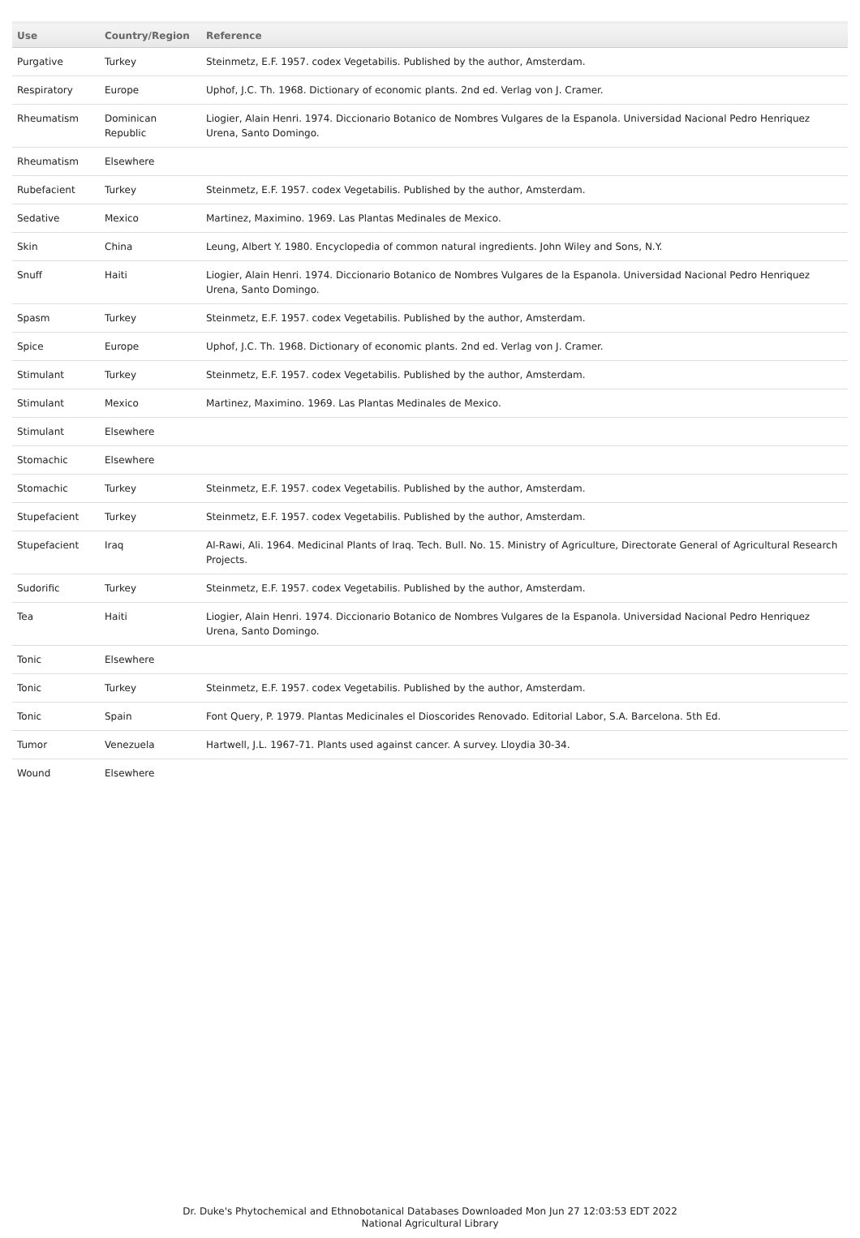| Use | Country/Region | Reference |
| --- | --- | --- |
| Purgative | Turkey | Steinmetz, E.F. 1957. codex Vegetabilis. Published by the author, Amsterdam. |
| Respiratory | Europe | Uphof, J.C. Th. 1968. Dictionary of economic plants. 2nd ed. Verlag von J. Cramer. |
| Rheumatism | Dominican Republic | Liogier, Alain Henri. 1974. Diccionario Botanico de Nombres Vulgares de la Espanola. Universidad Nacional Pedro Henriquez Urena, Santo Domingo. |
| Rheumatism | Elsewhere | |
| Rubefacient | Turkey | Steinmetz, E.F. 1957. codex Vegetabilis. Published by the author, Amsterdam. |
| Sedative | Mexico | Martinez, Maximino. 1969. Las Plantas Medinales de Mexico. |
| Skin | China | Leung, Albert Y. 1980. Encyclopedia of common natural ingredients. John Wiley and Sons, N.Y. |
| Snuff | Haiti | Liogier, Alain Henri. 1974. Diccionario Botanico de Nombres Vulgares de la Espanola. Universidad Nacional Pedro Henriquez Urena, Santo Domingo. |
| Spasm | Turkey | Steinmetz, E.F. 1957. codex Vegetabilis. Published by the author, Amsterdam. |
| Spice | Europe | Uphof, J.C. Th. 1968. Dictionary of economic plants. 2nd ed. Verlag von J. Cramer. |
| Stimulant | Turkey | Steinmetz, E.F. 1957. codex Vegetabilis. Published by the author, Amsterdam. |
| Stimulant | Mexico | Martinez, Maximino. 1969. Las Plantas Medinales de Mexico. |
| Stimulant | Elsewhere | |
| Stomachic | Elsewhere | |
| Stomachic | Turkey | Steinmetz, E.F. 1957. codex Vegetabilis. Published by the author, Amsterdam. |
| Stupefacient | Turkey | Steinmetz, E.F. 1957. codex Vegetabilis. Published by the author, Amsterdam. |
| Stupefacient | Iraq | Al-Rawi, Ali. 1964. Medicinal Plants of Iraq. Tech. Bull. No. 15. Ministry of Agriculture, Directorate General of Agricultural Research Projects. |
| Sudorific | Turkey | Steinmetz, E.F. 1957. codex Vegetabilis. Published by the author, Amsterdam. |
| Tea | Haiti | Liogier, Alain Henri. 1974. Diccionario Botanico de Nombres Vulgares de la Espanola. Universidad Nacional Pedro Henriquez Urena, Santo Domingo. |
| Tonic | Elsewhere | |
| Tonic | Turkey | Steinmetz, E.F. 1957. codex Vegetabilis. Published by the author, Amsterdam. |
| Tonic | Spain | Font Query, P. 1979. Plantas Medicinales el Dioscorides Renovado. Editorial Labor, S.A. Barcelona. 5th Ed. |
| Tumor | Venezuela | Hartwell, J.L. 1967-71. Plants used against cancer. A survey. Lloydia 30-34. |
| Wound | Elsewhere | |
Dr. Duke's Phytochemical and Ethnobotanical Databases Downloaded Mon Jun 27 12:03:53 EDT 2022
National Agricultural Library